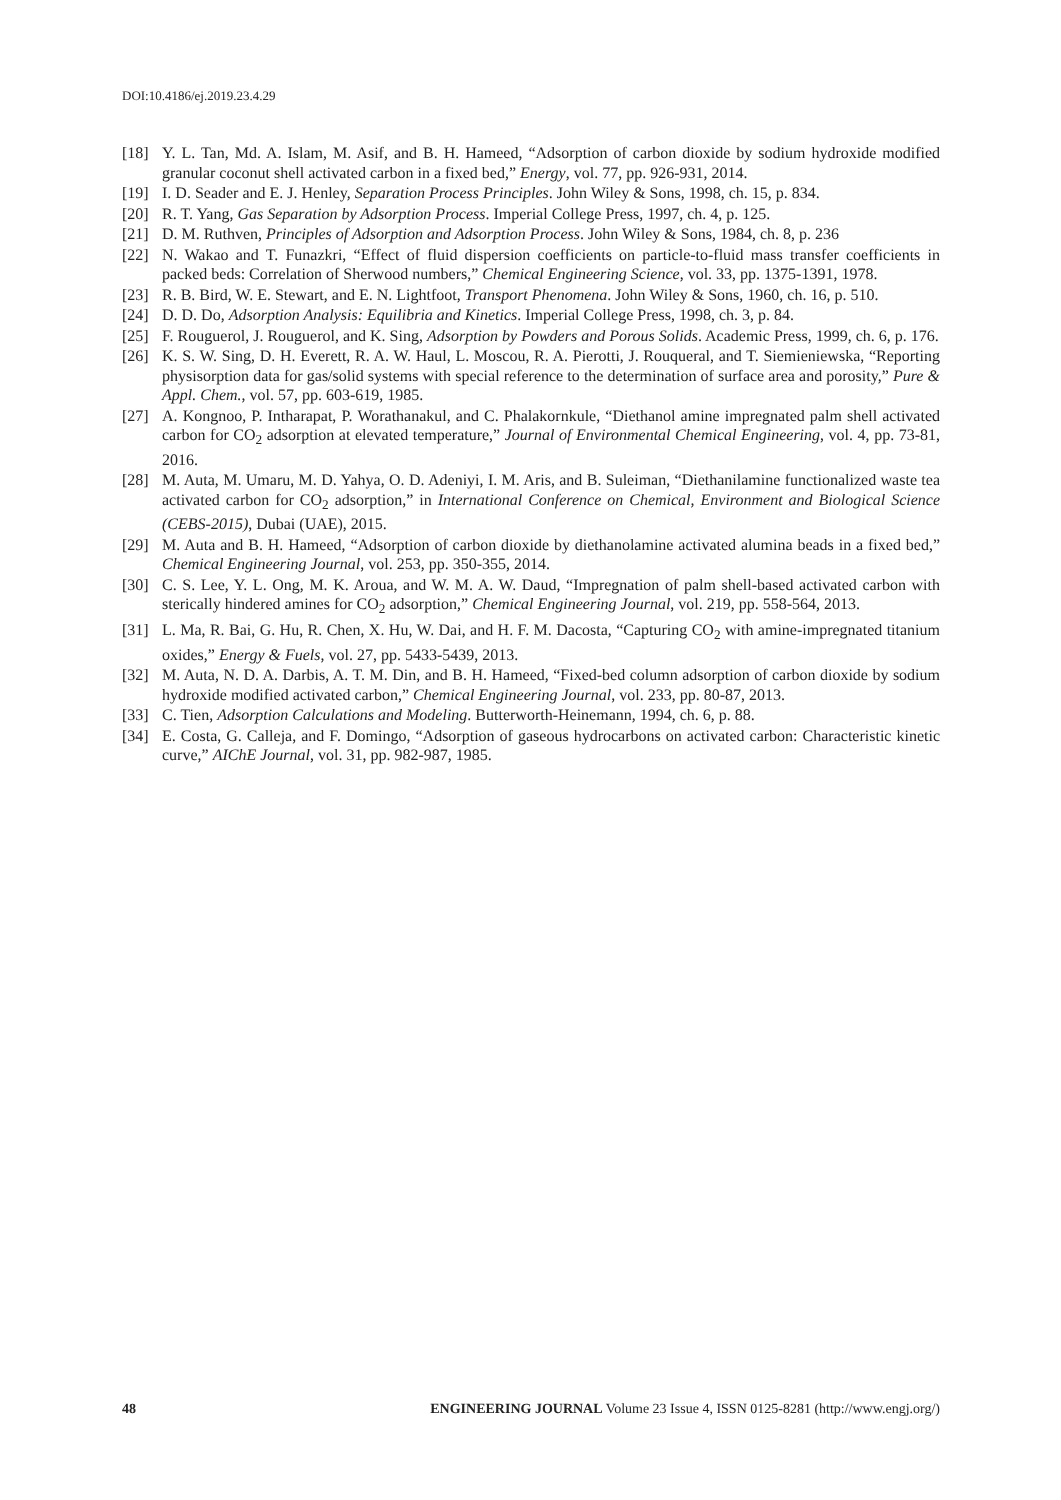DOI:10.4186/ej.2019.23.4.29
[18] Y. L. Tan, Md. A. Islam, M. Asif, and B. H. Hameed, “Adsorption of carbon dioxide by sodium hydroxide modified granular coconut shell activated carbon in a fixed bed,” Energy, vol. 77, pp. 926-931, 2014.
[19] I. D. Seader and E. J. Henley, Separation Process Principles. John Wiley & Sons, 1998, ch. 15, p. 834.
[20] R. T. Yang, Gas Separation by Adsorption Process. Imperial College Press, 1997, ch. 4, p. 125.
[21] D. M. Ruthven, Principles of Adsorption and Adsorption Process. John Wiley & Sons, 1984, ch. 8, p. 236
[22] N. Wakao and T. Funazkri, “Effect of fluid dispersion coefficients on particle-to-fluid mass transfer coefficients in packed beds: Correlation of Sherwood numbers,” Chemical Engineering Science, vol. 33, pp. 1375-1391, 1978.
[23] R. B. Bird, W. E. Stewart, and E. N. Lightfoot, Transport Phenomena. John Wiley & Sons, 1960, ch. 16, p. 510.
[24] D. D. Do, Adsorption Analysis: Equilibria and Kinetics. Imperial College Press, 1998, ch. 3, p. 84.
[25] F. Rouguerol, J. Rouguerol, and K. Sing, Adsorption by Powders and Porous Solids. Academic Press, 1999, ch. 6, p. 176.
[26] K. S. W. Sing, D. H. Everett, R. A. W. Haul, L. Moscou, R. A. Pierotti, J. Rouqueral, and T. Siemieniewska, “Reporting physisorption data for gas/solid systems with special reference to the determination of surface area and porosity,” Pure & Appl. Chem., vol. 57, pp. 603-619, 1985.
[27] A. Kongnoo, P. Intharapat, P. Worathanakul, and C. Phalakornkule, “Diethanol amine impregnated palm shell activated carbon for CO<sub>2</sub> adsorption at elevated temperature,” Journal of Environmental Chemical Engineering, vol. 4, pp. 73-81, 2016.
[28] M. Auta, M. Umaru, M. D. Yahya, O. D. Adeniyi, I. M. Aris, and B. Suleiman, “Diethanilamine functionalized waste tea activated carbon for CO<sub>2</sub> adsorption,” in International Conference on Chemical, Environment and Biological Science (CEBS-2015), Dubai (UAE), 2015.
[29] M. Auta and B. H. Hameed, “Adsorption of carbon dioxide by diethanolamine activated alumina beads in a fixed bed,” Chemical Engineering Journal, vol. 253, pp. 350-355, 2014.
[30] C. S. Lee, Y. L. Ong, M. K. Aroua, and W. M. A. W. Daud, “Impregnation of palm shell-based activated carbon with sterically hindered amines for CO<sub>2</sub> adsorption,” Chemical Engineering Journal, vol. 219, pp. 558-564, 2013.
[31] L. Ma, R. Bai, G. Hu, R. Chen, X. Hu, W. Dai, and H. F. M. Dacosta, “Capturing CO<sub>2</sub> with amine-impregnated titanium oxides,” Energy & Fuels, vol. 27, pp. 5433-5439, 2013.
[32] M. Auta, N. D. A. Darbis, A. T. M. Din, and B. H. Hameed, “Fixed-bed column adsorption of carbon dioxide by sodium hydroxide modified activated carbon,” Chemical Engineering Journal, vol. 233, pp. 80-87, 2013.
[33] C. Tien, Adsorption Calculations and Modeling. Butterworth-Heinemann, 1994, ch. 6, p. 88.
[34] E. Costa, G. Calleja, and F. Domingo, “Adsorption of gaseous hydrocarbons on activated carbon: Characteristic kinetic curve,” AIChE Journal, vol. 31, pp. 982-987, 1985.
48 ENGINEERING JOURNAL Volume 23 Issue 4, ISSN 0125-8281 (http://www.engj.org/)